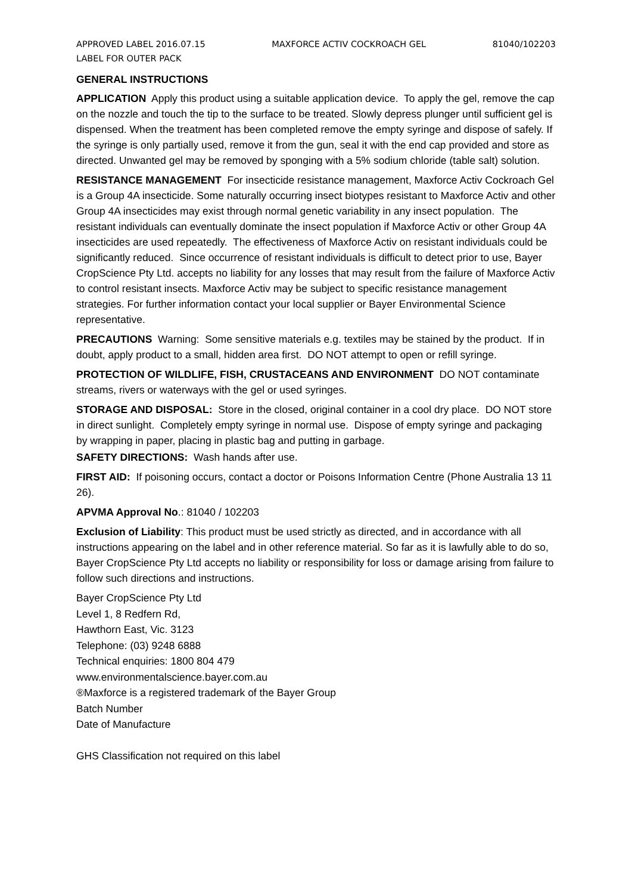APPROVED LABEL 2016.07.15 MAXFORCE ACTIV COCKROACH GEL 81040/102203
LABEL FOR OUTER PACK
GENERAL INSTRUCTIONS
APPLICATION Apply this product using a suitable application device. To apply the gel, remove the cap on the nozzle and touch the tip to the surface to be treated. Slowly depress plunger until sufficient gel is dispensed. When the treatment has been completed remove the empty syringe and dispose of safely. If the syringe is only partially used, remove it from the gun, seal it with the end cap provided and store as directed. Unwanted gel may be removed by sponging with a 5% sodium chloride (table salt) solution.
RESISTANCE MANAGEMENT For insecticide resistance management, Maxforce Activ Cockroach Gel is a Group 4A insecticide. Some naturally occurring insect biotypes resistant to Maxforce Activ and other Group 4A insecticides may exist through normal genetic variability in any insect population. The resistant individuals can eventually dominate the insect population if Maxforce Activ or other Group 4A insecticides are used repeatedly. The effectiveness of Maxforce Activ on resistant individuals could be significantly reduced. Since occurrence of resistant individuals is difficult to detect prior to use, Bayer CropScience Pty Ltd. accepts no liability for any losses that may result from the failure of Maxforce Activ to control resistant insects. Maxforce Activ may be subject to specific resistance management strategies. For further information contact your local supplier or Bayer Environmental Science representative.
PRECAUTIONS Warning: Some sensitive materials e.g. textiles may be stained by the product. If in doubt, apply product to a small, hidden area first. DO NOT attempt to open or refill syringe.
PROTECTION OF WILDLIFE, FISH, CRUSTACEANS AND ENVIRONMENT DO NOT contaminate streams, rivers or waterways with the gel or used syringes.
STORAGE AND DISPOSAL: Store in the closed, original container in a cool dry place. DO NOT store in direct sunlight. Completely empty syringe in normal use. Dispose of empty syringe and packaging by wrapping in paper, placing in plastic bag and putting in garbage.
SAFETY DIRECTIONS: Wash hands after use.
FIRST AID: If poisoning occurs, contact a doctor or Poisons Information Centre (Phone Australia 13 11 26).
APVMA Approval No.: 81040 / 102203
Exclusion of Liability: This product must be used strictly as directed, and in accordance with all instructions appearing on the label and in other reference material. So far as it is lawfully able to do so, Bayer CropScience Pty Ltd accepts no liability or responsibility for loss or damage arising from failure to follow such directions and instructions.
Bayer CropScience Pty Ltd
Level 1, 8 Redfern Rd,
Hawthorn East, Vic. 3123
Telephone: (03) 9248 6888
Technical enquiries: 1800 804 479
www.environmentalscience.bayer.com.au
®Maxforce is a registered trademark of the Bayer Group
Batch Number
Date of Manufacture
GHS Classification not required on this label